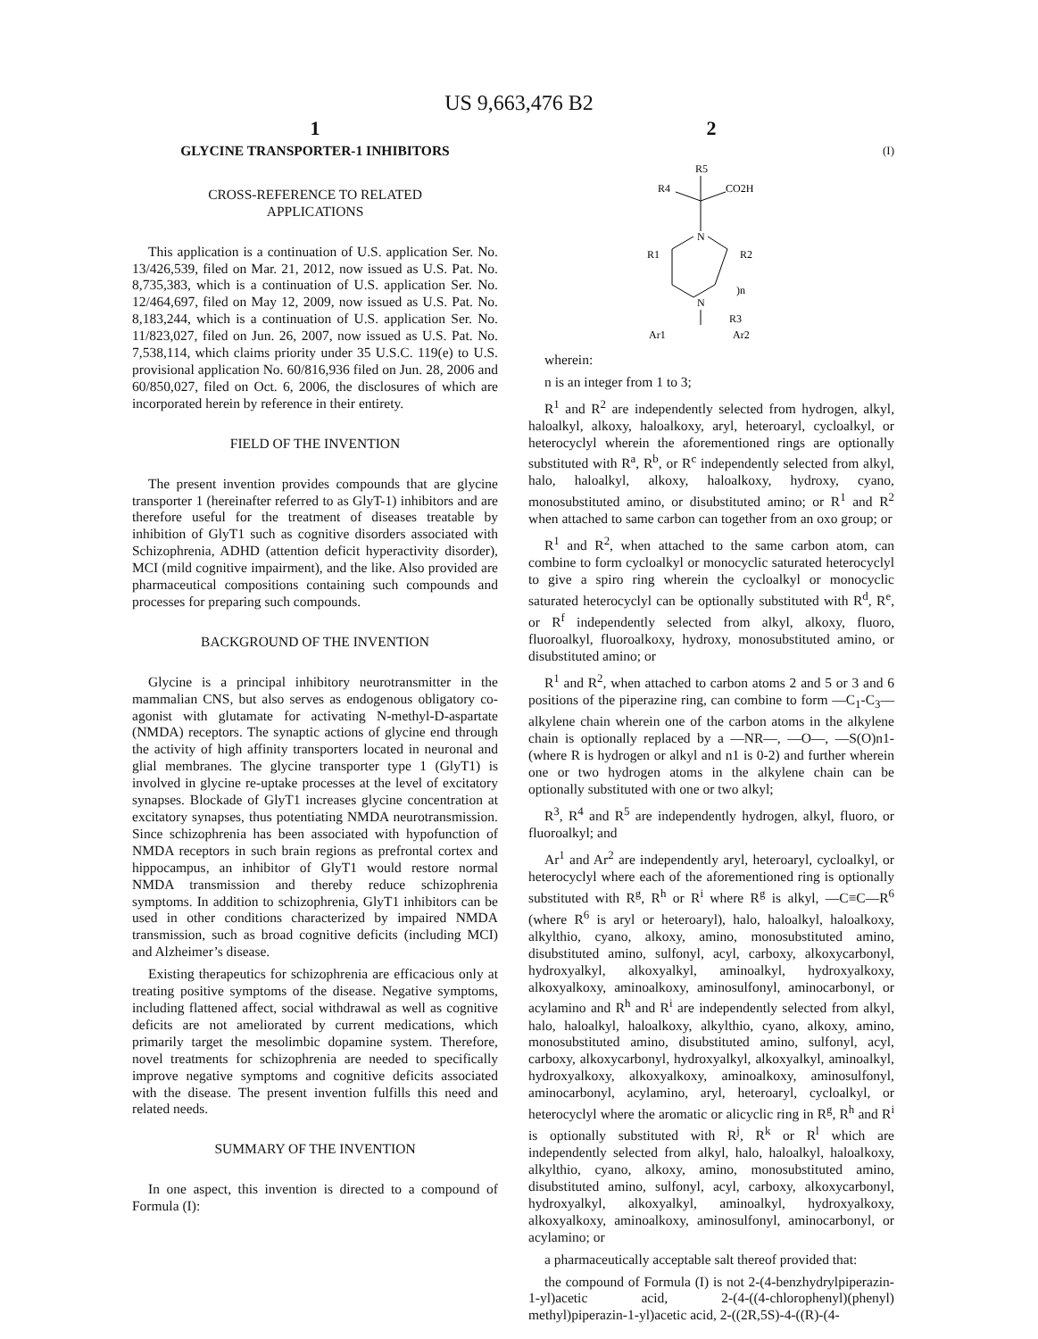US 9,663,476 B2
1
GLYCINE TRANSPORTER-1 INHIBITORS
CROSS-REFERENCE TO RELATED APPLICATIONS
This application is a continuation of U.S. application Ser. No. 13/426,539, filed on Mar. 21, 2012, now issued as U.S. Pat. No. 8,735,383, which is a continuation of U.S. application Ser. No. 12/464,697, filed on May 12, 2009, now issued as U.S. Pat. No. 8,183,244, which is a continuation of U.S. application Ser. No. 11/823,027, filed on Jun. 26, 2007, now issued as U.S. Pat. No. 7,538,114, which claims priority under 35 U.S.C. 119(e) to U.S. provisional application No. 60/816,936 filed on Jun. 28, 2006 and 60/850,027, filed on Oct. 6, 2006, the disclosures of which are incorporated herein by reference in their entirety.
FIELD OF THE INVENTION
The present invention provides compounds that are glycine transporter 1 (hereinafter referred to as GlyT-1) inhibitors and are therefore useful for the treatment of diseases treatable by inhibition of GlyT1 such as cognitive disorders associated with Schizophrenia, ADHD (attention deficit hyperactivity disorder), MCI (mild cognitive impairment), and the like. Also provided are pharmaceutical compositions containing such compounds and processes for preparing such compounds.
BACKGROUND OF THE INVENTION
Glycine is a principal inhibitory neurotransmitter in the mammalian CNS, but also serves as endogenous obligatory co-agonist with glutamate for activating N-methyl-D-aspartate (NMDA) receptors. The synaptic actions of glycine end through the activity of high affinity transporters located in neuronal and glial membranes. The glycine transporter type 1 (GlyT1) is involved in glycine re-uptake processes at the level of excitatory synapses. Blockade of GlyT1 increases glycine concentration at excitatory synapses, thus potentiating NMDA neurotransmission. Since schizophrenia has been associated with hypofunction of NMDA receptors in such brain regions as prefrontal cortex and hippocampus, an inhibitor of GlyT1 would restore normal NMDA transmission and thereby reduce schizophrenia symptoms. In addition to schizophrenia, GlyT1 inhibitors can be used in other conditions characterized by impaired NMDA transmission, such as broad cognitive deficits (including MCI) and Alzheimer’s disease.
Existing therapeutics for schizophrenia are efficacious only at treating positive symptoms of the disease. Negative symptoms, including flattened affect, social withdrawal as well as cognitive deficits are not ameliorated by current medications, which primarily target the mesolimbic dopamine system. Therefore, novel treatments for schizophrenia are needed to specifically improve negative symptoms and cognitive deficits associated with the disease. The present invention fulfills this need and related needs.
SUMMARY OF THE INVENTION
In one aspect, this invention is directed to a compound of Formula (I):
2
(I)
R5
R4
CO2H
N
R1
R2
N
)n
R3
Ar1
Ar2
wherein:
n is an integer from 1 to 3;
R<sup>1</sup> and R<sup>2</sup> are independently selected from hydrogen, alkyl, haloalkyl, alkoxy, haloalkoxy, aryl, heteroaryl, cycloalkyl, or heterocyclyl wherein the aforementioned rings are optionally substituted with R<sup>a</sup>, R<sup>b</sup>, or R<sup>c</sup> independently selected from alkyl, halo, haloalkyl, alkoxy, haloalkoxy, hydroxy, cyano, monosubstituted amino, or disubstituted amino; or R<sup>1</sup> and R<sup>2</sup> when attached to same carbon can together from an oxo group; or
R<sup>1</sup> and R<sup>2</sup>, when attached to the same carbon atom, can combine to form cycloalkyl or monocyclic saturated heterocyclyl to give a spiro ring wherein the cycloalkyl or monocyclic saturated heterocyclyl can be optionally substituted with R<sup>d</sup>, R<sup>e</sup>, or R<sup>f</sup> independently selected from alkyl, alkoxy, fluoro, fluoroalkyl, fluoroalkoxy, hydroxy, monosubstituted amino, or disubstituted amino; or
R<sup>1</sup> and R<sup>2</sup>, when attached to carbon atoms 2 and 5 or 3 and 6 positions of the piperazine ring, can combine to form —C<sub>1</sub>-C<sub>3</sub>— alkylene chain wherein one of the carbon atoms in the alkylene chain is optionally replaced by a —NR—, —O—, —S(O)n1- (where R is hydrogen or alkyl and n1 is 0-2) and further wherein one or two hydrogen atoms in the alkylene chain can be optionally substituted with one or two alkyl;
R<sup>3</sup>, R<sup>4</sup> and R<sup>5</sup> are independently hydrogen, alkyl, fluoro, or fluoroalkyl; and
Ar<sup>1</sup> and Ar<sup>2</sup> are independently aryl, heteroaryl, cycloalkyl, or heterocyclyl where each of the aforementioned ring is optionally substituted with R<sup>g</sup>, R<sup>h</sup> or R<sup>i</sup> where R<sup>g</sup> is alkyl, —C≡C—R<sup>6</sup> (where R<sup>6</sup> is aryl or heteroaryl), halo, haloalkyl, haloalkoxy, alkylthio, cyano, alkoxy, amino, monosubstituted amino, disubstituted amino, sulfonyl, acyl, carboxy, alkoxycarbonyl, hydroxyalkyl, alkoxyalkyl, aminoalkyl, hydroxyalkoxy, alkoxyalkoxy, aminoalkoxy, aminosulfonyl, aminocarbonyl, or acylamino and R<sup>h</sup> and R<sup>i</sup> are independently selected from alkyl, halo, haloalkyl, haloalkoxy, alkylthio, cyano, alkoxy, amino, monosubstituted amino, disubstituted amino, sulfonyl, acyl, carboxy, alkoxycarbonyl, hydroxyalkyl, alkoxyalkyl, aminoalkyl, hydroxyalkoxy, alkoxyalkoxy, aminoalkoxy, aminosulfonyl, aminocarbonyl, acylamino, aryl, heteroaryl, cycloalkyl, or heterocyclyl where the aromatic or alicyclic ring in R<sup>g</sup>, R<sup>h</sup> and R<sup>i</sup> is optionally substituted with R<sup>j</sup>, R<sup>k</sup> or R<sup>l</sup> which are independently selected from alkyl, halo, haloalkyl, haloalkoxy, alkylthio, cyano, alkoxy, amino, monosubstituted amino, disubstituted amino, sulfonyl, acyl, carboxy, alkoxycarbonyl, hydroxyalkyl, alkoxyalkyl, aminoalkyl, hydroxyalkoxy, alkoxyalkoxy, aminoalkoxy, aminosulfonyl, aminocarbonyl, or acylamino; or
a pharmaceutically acceptable salt thereof provided that:
the compound of Formula (I) is not 2-(4-benzhydrylpiperazin-1-yl)acetic acid, 2-(4-((4-chlorophenyl)(phenyl) methyl)piperazin-1-yl)acetic acid, 2-((2R,5S)-4-((R)-(4-